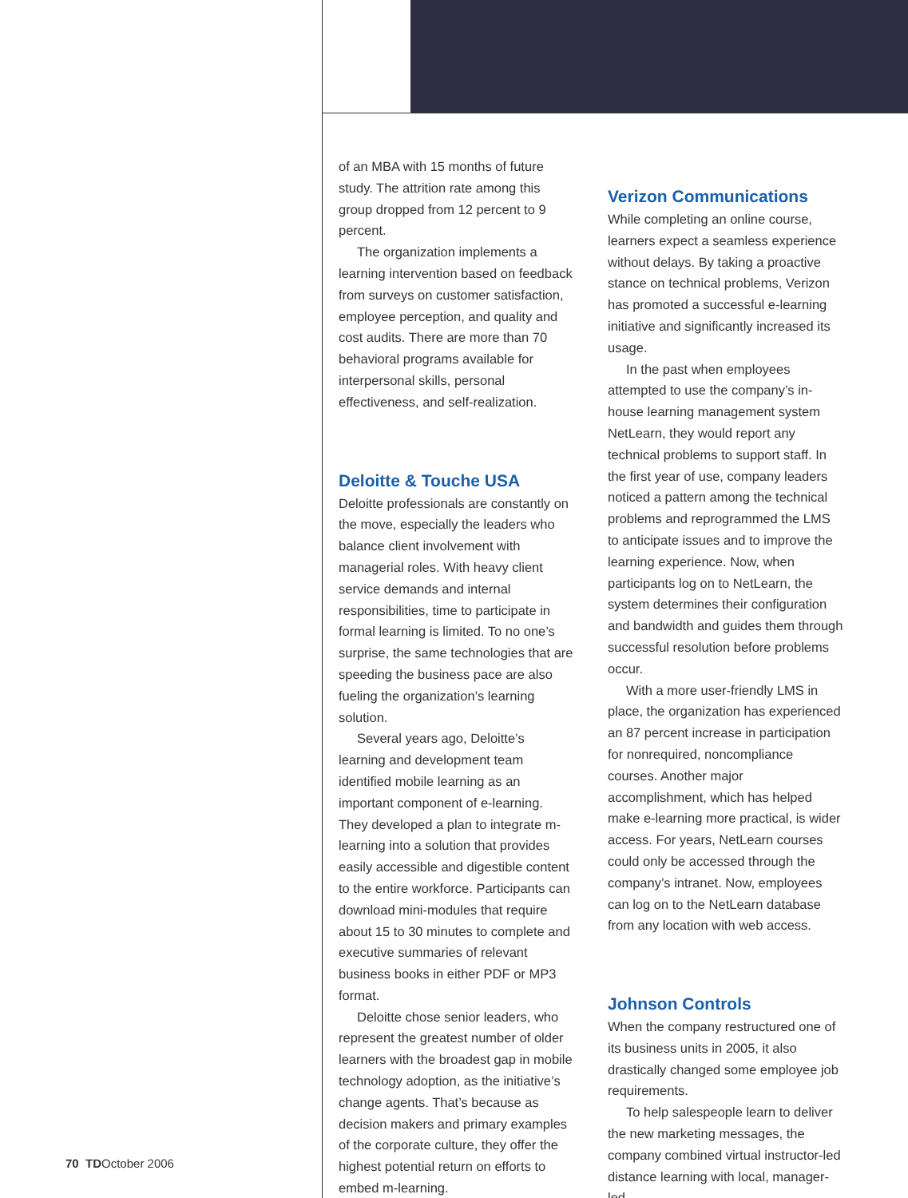of an MBA with 15 months of future study. The attrition rate among this group dropped from 12 percent to 9 percent.
The organization implements a learning intervention based on feedback from surveys on customer satisfaction, employee perception, and quality and cost audits. There are more than 70 behavioral programs available for interpersonal skills, personal effectiveness, and self-realization.
Deloitte & Touche USA
Deloitte professionals are constantly on the move, especially the leaders who balance client involvement with managerial roles. With heavy client service demands and internal responsibilities, time to participate in formal learning is limited. To no one’s surprise, the same technologies that are speeding the business pace are also fueling the organization’s learning solution.
Several years ago, Deloitte’s learning and development team identified mobile learning as an important component of e-learning. They developed a plan to integrate m-learning into a solution that provides easily accessible and digestible content to the entire workforce. Participants can download mini-modules that require about 15 to 30 minutes to complete and executive summaries of relevant business books in either PDF or MP3 format.
Deloitte chose senior leaders, who represent the greatest number of older learners with the broadest gap in mobile technology adoption, as the initiative’s change agents. That’s because as decision makers and primary examples of the corporate culture, they offer the highest potential return on efforts to embed m-learning.
Verizon Communications
While completing an online course, learners expect a seamless experience without delays. By taking a proactive stance on technical problems, Verizon has promoted a successful e-learning initiative and significantly increased its usage.
In the past when employees attempted to use the company’s in-house learning management system NetLearn, they would report any technical problems to support staff. In the first year of use, company leaders noticed a pattern among the technical problems and reprogrammed the LMS to anticipate issues and to improve the learning experience. Now, when participants log on to NetLearn, the system determines their configuration and bandwidth and guides them through successful resolution before problems occur.
With a more user-friendly LMS in place, the organization has experienced an 87 percent increase in participation for nonrequired, noncompliance courses. Another major accomplishment, which has helped make e-learning more practical, is wider access. For years, NetLearn courses could only be accessed through the company’s intranet. Now, employees can log on to the NetLearn database from any location with web access.
Johnson Controls
When the company restructured one of its business units in 2005, it also drastically changed some employee job requirements.
To help salespeople learn to deliver the new marketing messages, the company combined virtual instructor-led distance learning with local, manager-led
70 TDOctober 2006